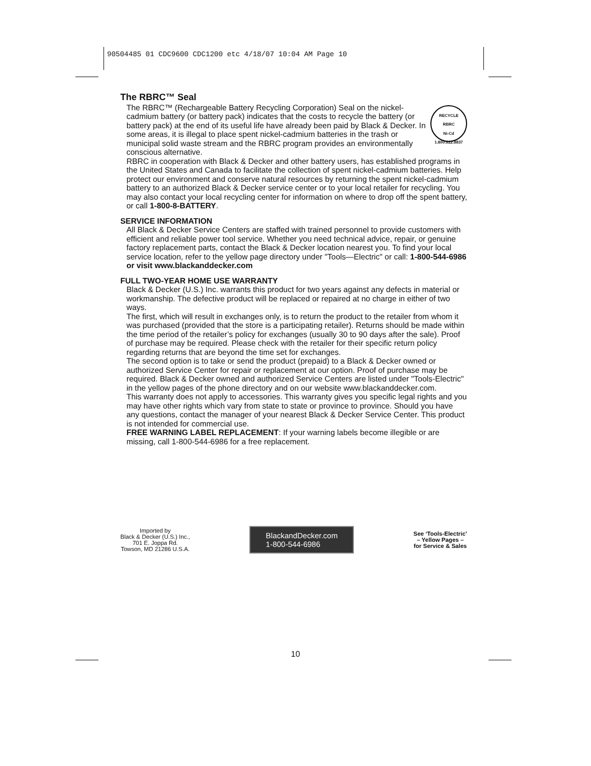90504485 01 CDC9600 CDC1200 etc 4/18/07 10:04 AM Page 10
The RBRC™ Seal
RECYCLE
RBRC
Ni-Cd
1.800.822.8837
The RBRC™ (Rechargeable Battery Recycling Corporation) Seal on the nickel-cadmium battery (or battery pack) indicates that the costs to recycle the battery (or battery pack) at the end of its useful life have already been paid by Black & Decker. In some areas, it is illegal to place spent nickel-cadmium batteries in the trash or municipal solid waste stream and the RBRC program provides an environmentally conscious alternative.
RBRC in cooperation with Black & Decker and other battery users, has established programs in the United States and Canada to facilitate the collection of spent nickel-cadmium batteries. Help protect our environment and conserve natural resources by returning the spent nickel-cadmium battery to an authorized Black & Decker service center or to your local retailer for recycling. You may also contact your local recycling center for information on where to drop off the spent battery, or call 1-800-8-BATTERY.
SERVICE INFORMATION
All Black & Decker Service Centers are staffed with trained personnel to provide customers with efficient and reliable power tool service. Whether you need technical advice, repair, or genuine factory replacement parts, contact the Black & Decker location nearest you. To find your local service location, refer to the yellow page directory under "Tools—Electric" or call: 1-800-544-6986 or visit www.blackanddecker.com
FULL TWO-YEAR HOME USE WARRANTY
Black & Decker (U.S.) Inc. warrants this product for two years against any defects in material or workmanship. The defective product will be replaced or repaired at no charge in either of two ways.
The first, which will result in exchanges only, is to return the product to the retailer from whom it was purchased (provided that the store is a participating retailer). Returns should be made within the time period of the retailer’s policy for exchanges (usually 30 to 90 days after the sale). Proof of purchase may be required. Please check with the retailer for their specific return policy regarding returns that are beyond the time set for exchanges.
The second option is to take or send the product (prepaid) to a Black & Decker owned or authorized Service Center for repair or replacement at our option. Proof of purchase may be required. Black & Decker owned and authorized Service Centers are listed under "Tools-Electric" in the yellow pages of the phone directory and on our website www.blackanddecker.com.
This warranty does not apply to accessories. This warranty gives you specific legal rights and you may have other rights which vary from state to state or province to province. Should you have any questions, contact the manager of your nearest Black & Decker Service Center. This product is not intended for commercial use.
FREE WARNING LABEL REPLACEMENT: If your warning labels become illegible or are missing, call 1-800-544-6986 for a free replacement.
Imported by
Black & Decker (U.S.) Inc.,
701 E. Joppa Rd.
Towson, MD 21286 U.S.A.
BlackandDecker.com
1-800-544-6986
See ‘Tools-Electric’
– Yellow Pages –
for Service & Sales
10